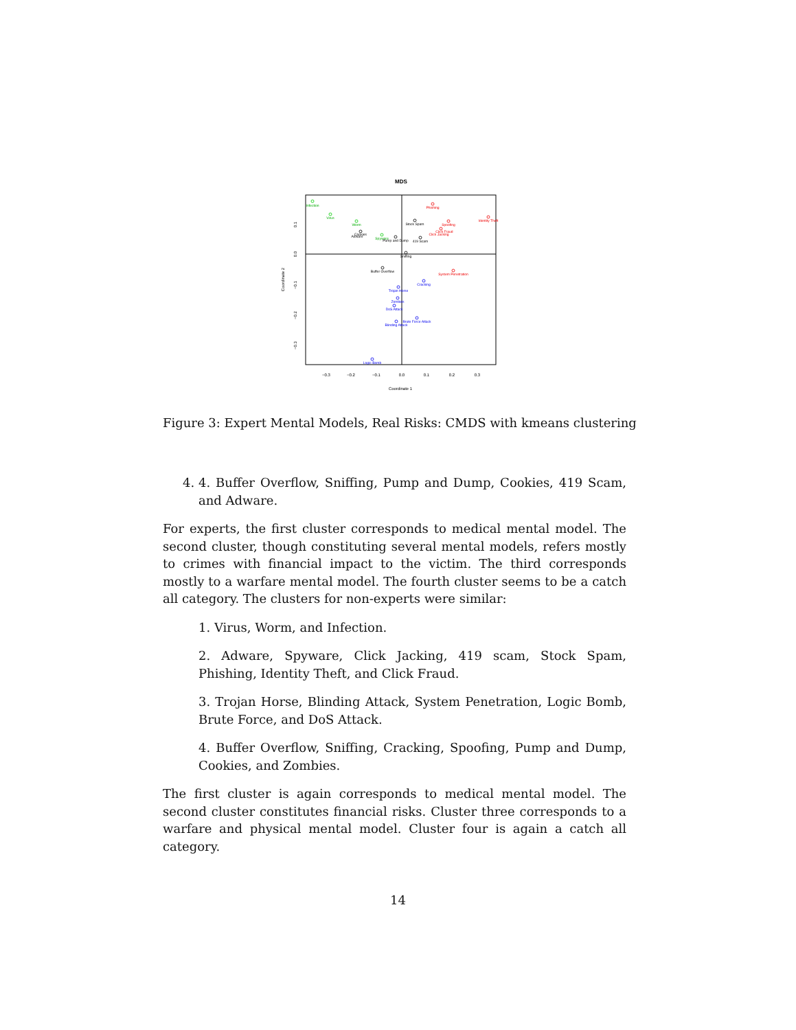MDS
−0.3
−0.2
−0.1
0.0
0.1
0.2
0.3
Coordinate 1
0.1
0.0
−0.1
−0.2
−0.3
Coordinate 2
Infection
Virus
Worm
Spyware
Phishing
Spoofing
Identity Theft
Click Fraud
Click Jacking
System Penetration
Stock Spam
Cookies
Adware
Pump and Dump
419 Scam
Sniffing
Buffer Overflow
Cracking
Trojan Horse
Zombies
DoS Attack
Brute Force Attack
Blinding Attack
Logic Bomb
Figure 3: Expert Mental Models, Real Risks: CMDS with kmeans clustering
4. 4. Buffer Overflow, Sniffing, Pump and Dump, Cookies, 419 Scam, and Adware.
For experts, the first cluster corresponds to medical mental model. The second cluster, though constituting several mental models, refers mostly to crimes with financial impact to the victim. The third corresponds mostly to a warfare mental model. The fourth cluster seems to be a catch all category. The clusters for non-experts were similar:
1. Virus, Worm, and Infection.
2. Adware, Spyware, Click Jacking, 419 scam, Stock Spam, Phishing, Identity Theft, and Click Fraud.
3. Trojan Horse, Blinding Attack, System Penetration, Logic Bomb, Brute Force, and DoS Attack.
4. Buffer Overflow, Sniffing, Cracking, Spoofing, Pump and Dump, Cookies, and Zombies.
The first cluster is again corresponds to medical mental model. The second cluster constitutes financial risks. Cluster three corresponds to a warfare and physical mental model. Cluster four is again a catch all category.
14